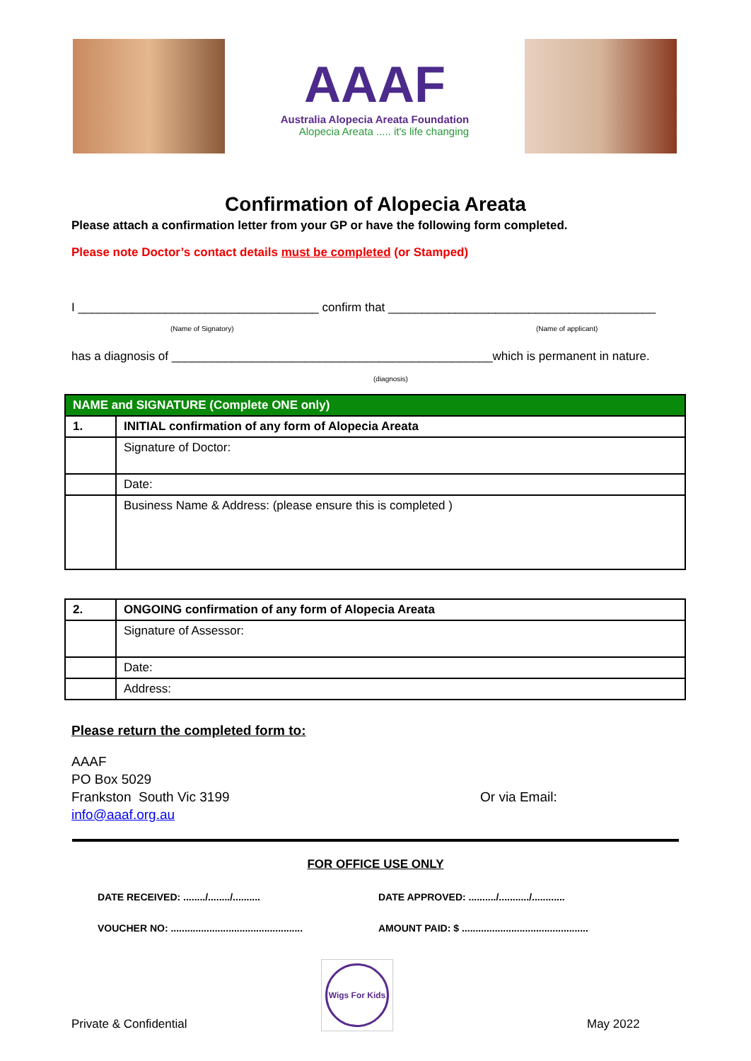AAAF
Australia Alopecia Areata Foundation
Alopecia Areata ..... it's life changing
Confirmation of Alopecia Areata
Please attach a confirmation letter from your GP or have the following form completed.
Please note Doctor’s contact details must be completed (or Stamped)
I ____________________________________ confirm that ________________________________________
(Name of Signatory) (Name of applicant)
has a diagnosis of ________________________________________________which is permanent in nature.
(diagnosis)
| NAME and SIGNATURE (Complete ONE only) | |
| 1. | INITIAL confirmation of any form of Alopecia Areata |
| | Signature of Doctor: |
| | Date: |
| | Business Name & Address: (please ensure this is completed ) |
| 2. | ONGOING confirmation of any form of Alopecia Areata |
| | Signature of Assessor: |
| | Date: |
| | Address: |
Please return the completed form to:
AAAF
PO Box 5029
Frankston South Vic 3199
info@aaaf.org.au
Or via Email:
FOR OFFICE USE ONLY
DATE RECEIVED: ......../......../.......... DATE APPROVED: ........../.........../............
VOUCHER NO: ................................................
AMOUNT PAID: $ ..............................................
Private & Confidential
Wigs For Kids
May 2022